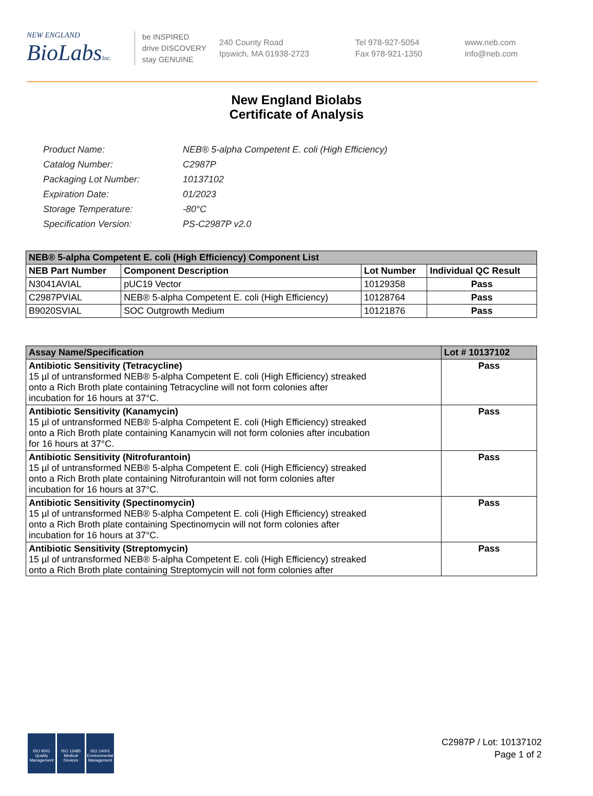NEW ENGLAND
BioLabsInc.
be INSPIRED
drive DISCOVERY
stay GENUINE
240 County Road
Ipswich, MA 01938-2723
Tel 978-927-5054
Fax 978-921-1350
www.neb.com
info@neb.com
New England Biolabs
Certificate of Analysis
| Product Name: | NEB® 5-alpha Competent E. coli (High Efficiency) |
| Catalog Number: | C2987P |
| Packaging Lot Number: | 10137102 |
| Expiration Date: | 01/2023 |
| Storage Temperature: | -80°C |
| Specification Version: | PS-C2987P v2.0 |
| NEB® 5-alpha Competent E. coli (High Efficiency) Component List | | | |
| --- | --- | --- | --- |
| NEB Part Number | Component Description | Lot Number | Individual QC Result |
| N3041AVIAL | pUC19 Vector | 10129358 | Pass |
| C2987PVIAL | NEB® 5-alpha Competent E. coli (High Efficiency) | 10128764 | Pass |
| B9020SVIAL | SOC Outgrowth Medium | 10121876 | Pass |
| Assay Name/Specification | Lot # 10137102 |
| --- | --- |
| Antibiotic Sensitivity (Tetracycline) 15 µl of untransformed NEB® 5-alpha Competent E. coli (High Efficiency) streaked onto a Rich Broth plate containing Tetracycline will not form colonies after incubation for 16 hours at 37°C. | Pass |
| Antibiotic Sensitivity (Kanamycin) 15 µl of untransformed NEB® 5-alpha Competent E. coli (High Efficiency) streaked onto a Rich Broth plate containing Kanamycin will not form colonies after incubation for 16 hours at 37°C. | Pass |
| Antibiotic Sensitivity (Nitrofurantoin) 15 µl of untransformed NEB® 5-alpha Competent E. coli (High Efficiency) streaked onto a Rich Broth plate containing Nitrofurantoin will not form colonies after incubation for 16 hours at 37°C. | Pass |
| Antibiotic Sensitivity (Spectinomycin) 15 µl of untransformed NEB® 5-alpha Competent E. coli (High Efficiency) streaked onto a Rich Broth plate containing Spectinomycin will not form colonies after incubation for 16 hours at 37°C. | Pass |
| Antibiotic Sensitivity (Streptomycin) 15 µl of untransformed NEB® 5-alpha Competent E. coli (High Efficiency) streaked onto a Rich Broth plate containing Streptomycin will not form colonies after | Pass |
ISO 9001
Quality Management
ISO 13485
Medical Devices
ISO 14001
Environmental Management
C2987P / Lot: 10137102
Page 1 of 2